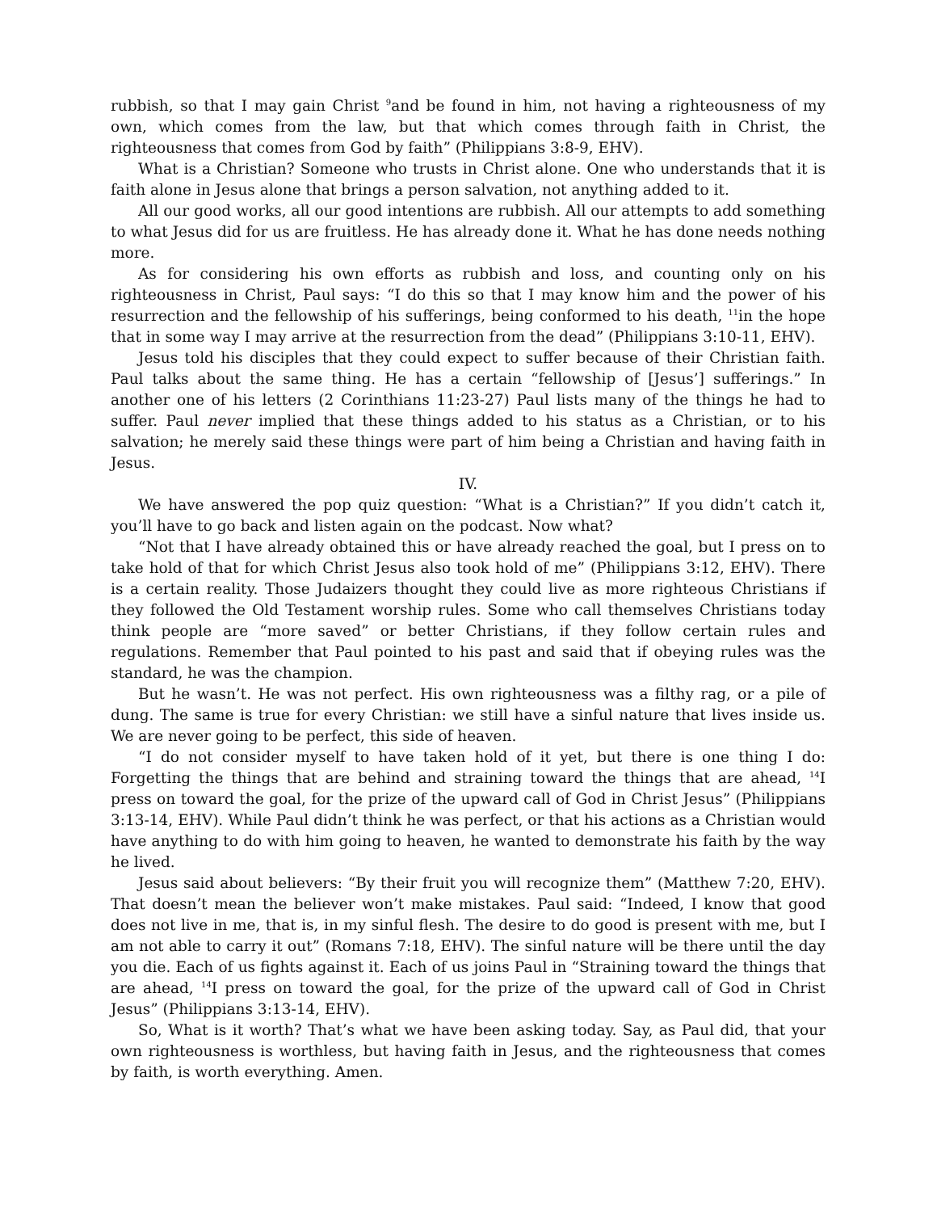rubbish, so that I may gain Christ <sup>9</sup>and be found in him, not having a righteousness of my own, which comes from the law, but that which comes through faith in Christ, the righteousness that comes from God by faith” (Philippians 3:8-9, EHV).
What is a Christian? Someone who trusts in Christ alone. One who understands that it is faith alone in Jesus alone that brings a person salvation, not anything added to it.
All our good works, all our good intentions are rubbish. All our attempts to add something to what Jesus did for us are fruitless. He has already done it. What he has done needs nothing more.
As for considering his own efforts as rubbish and loss, and counting only on his righteousness in Christ, Paul says: “I do this so that I may know him and the power of his resurrection and the fellowship of his sufferings, being conformed to his death, <sup>11</sup>in the hope that in some way I may arrive at the resurrection from the dead” (Philippians 3:10-11, EHV).
Jesus told his disciples that they could expect to suffer because of their Christian faith. Paul talks about the same thing. He has a certain “fellowship of [Jesus’] sufferings.” In another one of his letters (2 Corinthians 11:23-27) Paul lists many of the things he had to suffer. Paul never implied that these things added to his status as a Christian, or to his salvation; he merely said these things were part of him being a Christian and having faith in Jesus.
IV.
We have answered the pop quiz question: “What is a Christian?” If you didn’t catch it, you’ll have to go back and listen again on the podcast. Now what?
“Not that I have already obtained this or have already reached the goal, but I press on to take hold of that for which Christ Jesus also took hold of me” (Philippians 3:12, EHV). There is a certain reality. Those Judaizers thought they could live as more righteous Christians if they followed the Old Testament worship rules. Some who call themselves Christians today think people are “more saved” or better Christians, if they follow certain rules and regulations. Remember that Paul pointed to his past and said that if obeying rules was the standard, he was the champion.
But he wasn’t. He was not perfect. His own righteousness was a filthy rag, or a pile of dung. The same is true for every Christian: we still have a sinful nature that lives inside us. We are never going to be perfect, this side of heaven.
“I do not consider myself to have taken hold of it yet, but there is one thing I do: Forgetting the things that are behind and straining toward the things that are ahead, <sup>14</sup>I press on toward the goal, for the prize of the upward call of God in Christ Jesus” (Philippians 3:13-14, EHV). While Paul didn’t think he was perfect, or that his actions as a Christian would have anything to do with him going to heaven, he wanted to demonstrate his faith by the way he lived.
Jesus said about believers: “By their fruit you will recognize them” (Matthew 7:20, EHV). That doesn’t mean the believer won’t make mistakes. Paul said: “Indeed, I know that good does not live in me, that is, in my sinful flesh. The desire to do good is present with me, but I am not able to carry it out” (Romans 7:18, EHV). The sinful nature will be there until the day you die. Each of us fights against it. Each of us joins Paul in “Straining toward the things that are ahead, <sup>14</sup>I press on toward the goal, for the prize of the upward call of God in Christ Jesus” (Philippians 3:13-14, EHV).
So, What is it worth? That’s what we have been asking today. Say, as Paul did, that your own righteousness is worthless, but having faith in Jesus, and the righteousness that comes by faith, is worth everything. Amen.